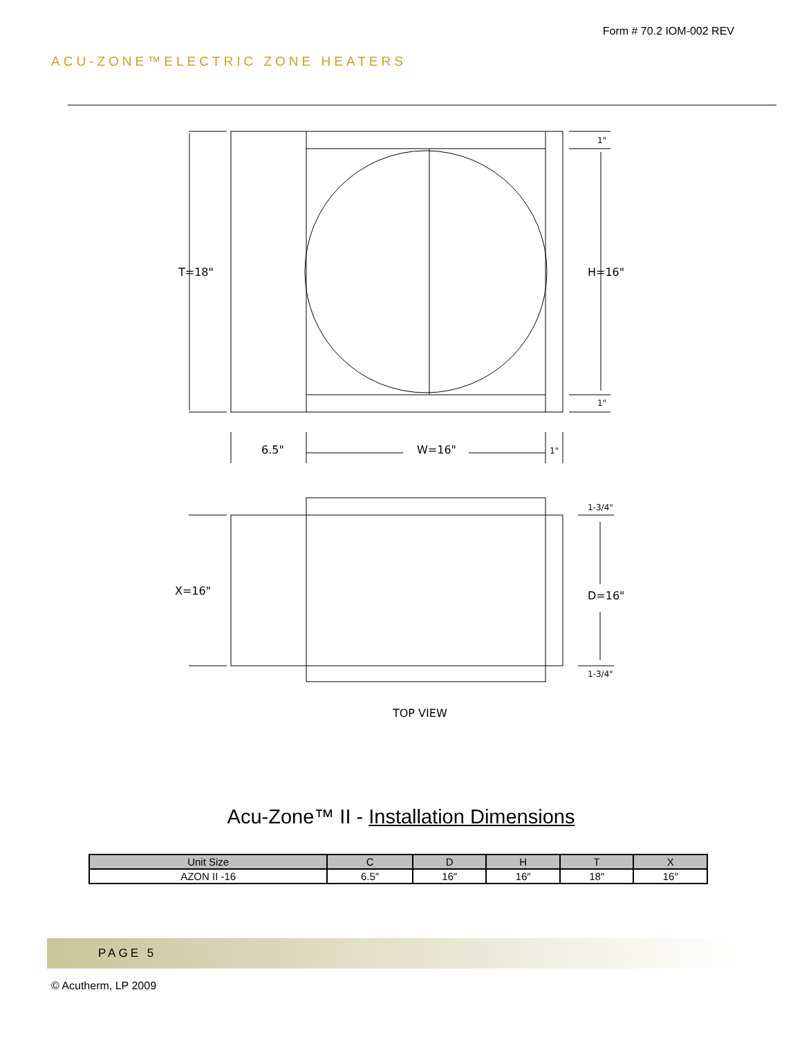Form # 70.2 IOM-002 REV
ACU-ZONE™ELECTRIC ZONE HEATERS
T=18"
H=16"
1"
1"
6.5"
W=16"
1"
1-3/4"
1-3/4"
X=16"
D=16"
TOP VIEW
Acu-Zone™ II - Installation Dimensions
| Unit Size | C | D | H | T | X |
| --- | --- | --- | --- | --- | --- |
| AZON II -16 | 6.5″ | 16″ | 16″ | 18″ | 16″ |
PAGE 5
© Acutherm, LP 2009